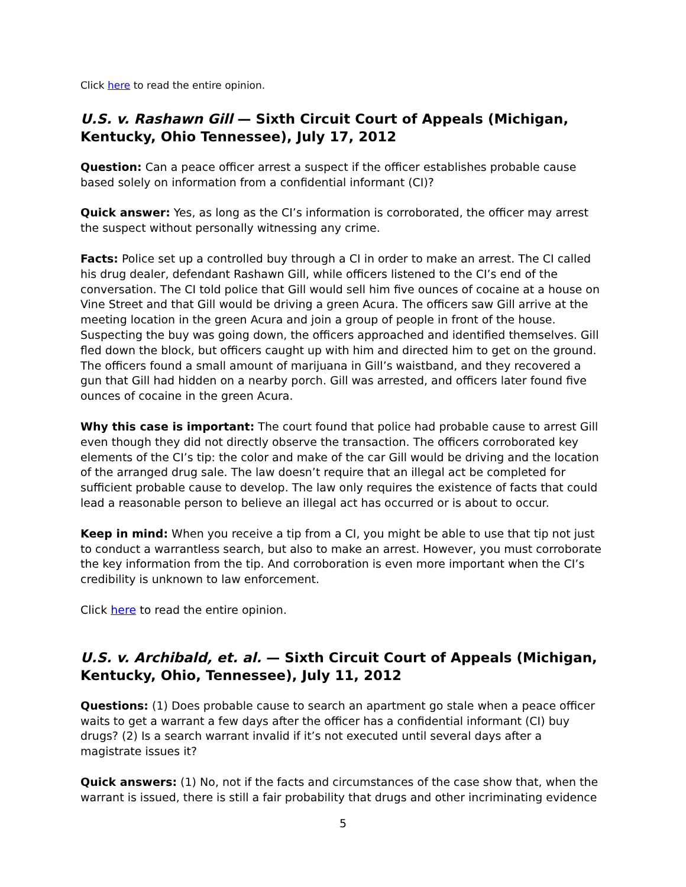Click here to read the entire opinion.
U.S. v. Rashawn Gill — Sixth Circuit Court of Appeals (Michigan, Kentucky, Ohio Tennessee), July 17, 2012
Question: Can a peace officer arrest a suspect if the officer establishes probable cause based solely on information from a confidential informant (CI)?
Quick answer: Yes, as long as the CI’s information is corroborated, the officer may arrest the suspect without personally witnessing any crime.
Facts: Police set up a controlled buy through a CI in order to make an arrest. The CI called his drug dealer, defendant Rashawn Gill, while officers listened to the CI’s end of the conversation. The CI told police that Gill would sell him five ounces of cocaine at a house on Vine Street and that Gill would be driving a green Acura. The officers saw Gill arrive at the meeting location in the green Acura and join a group of people in front of the house. Suspecting the buy was going down, the officers approached and identified themselves. Gill fled down the block, but officers caught up with him and directed him to get on the ground. The officers found a small amount of marijuana in Gill’s waistband, and they recovered a gun that Gill had hidden on a nearby porch. Gill was arrested, and officers later found five ounces of cocaine in the green Acura.
Why this case is important: The court found that police had probable cause to arrest Gill even though they did not directly observe the transaction. The officers corroborated key elements of the CI’s tip: the color and make of the car Gill would be driving and the location of the arranged drug sale. The law doesn’t require that an illegal act be completed for sufficient probable cause to develop. The law only requires the existence of facts that could lead a reasonable person to believe an illegal act has occurred or is about to occur.
Keep in mind: When you receive a tip from a CI, you might be able to use that tip not just to conduct a warrantless search, but also to make an arrest. However, you must corroborate the key information from the tip. And corroboration is even more important when the CI’s credibility is unknown to law enforcement.
Click here to read the entire opinion.
U.S. v. Archibald, et. al. — Sixth Circuit Court of Appeals (Michigan, Kentucky, Ohio, Tennessee), July 11, 2012
Questions: (1) Does probable cause to search an apartment go stale when a peace officer waits to get a warrant a few days after the officer has a confidential informant (CI) buy drugs? (2) Is a search warrant invalid if it’s not executed until several days after a magistrate issues it?
Quick answers: (1) No, not if the facts and circumstances of the case show that, when the warrant is issued, there is still a fair probability that drugs and other incriminating evidence
5